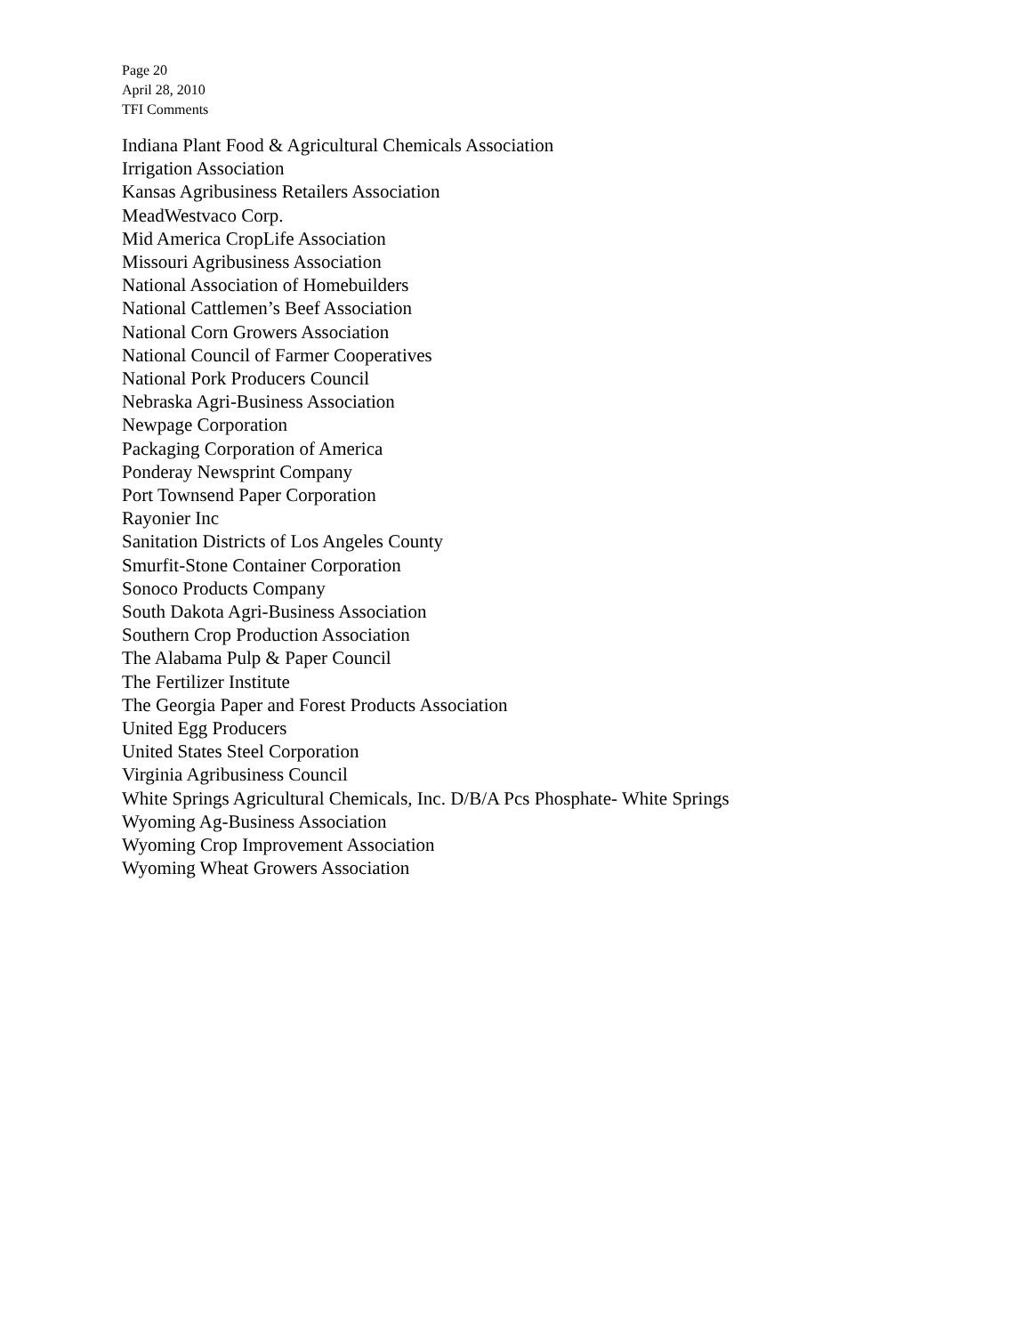Page 20
April 28, 2010
TFI Comments
Indiana Plant Food & Agricultural Chemicals Association
Irrigation Association
Kansas Agribusiness Retailers Association
MeadWestvaco Corp.
Mid America CropLife Association
Missouri Agribusiness Association
National Association of Homebuilders
National Cattlemen’s Beef Association
National Corn Growers Association
National Council of Farmer Cooperatives
National Pork Producers Council
Nebraska Agri-Business Association
Newpage Corporation
Packaging Corporation of America
Ponderay Newsprint Company
Port Townsend Paper Corporation
Rayonier Inc
Sanitation Districts of Los Angeles County
Smurfit-Stone Container Corporation
Sonoco Products Company
South Dakota Agri-Business Association
Southern Crop Production Association
The Alabama Pulp & Paper Council
The Fertilizer Institute
The Georgia Paper and Forest Products Association
United Egg Producers
United States Steel Corporation
Virginia Agribusiness Council
White Springs Agricultural Chemicals, Inc. D/B/A Pcs Phosphate- White Springs
Wyoming Ag-Business Association
Wyoming Crop Improvement Association
Wyoming Wheat Growers Association